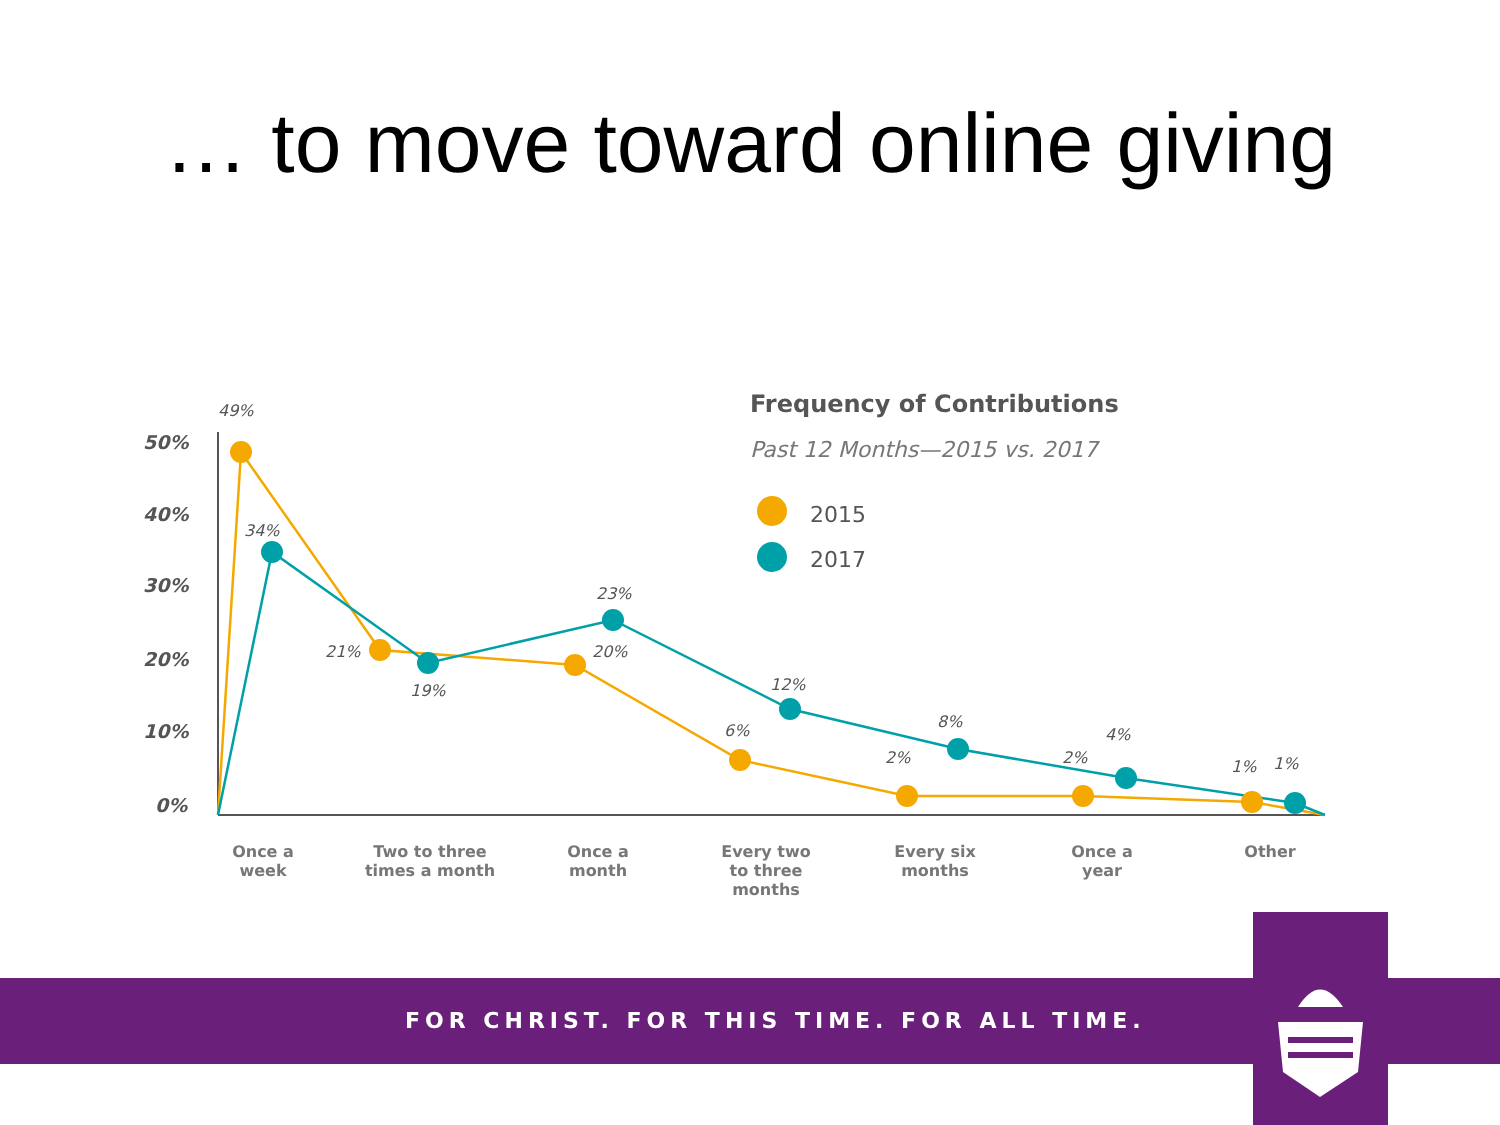… to move toward online giving
50%
40%
30%
20%
10%
0%
49%
34%
21%
19%
23%
20%
12%
6%
8%
2%
4%
2%
1%
1%
Frequency of Contributions
Past 12 Months—2015 vs. 2017
2015
2017
Once a
week
Two to three
times a month
Once a
month
Every two
to three
months
Every six
months
Once a
year
Other
FOR CHRIST. FOR THIS TIME. FOR ALL TIME.